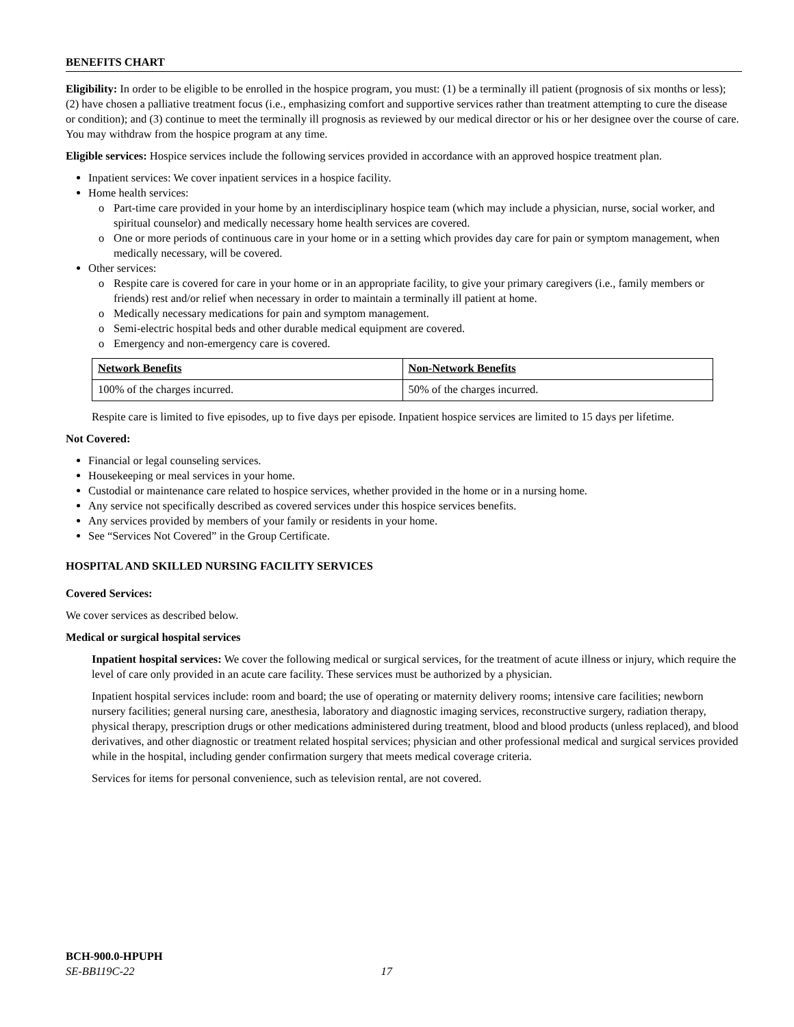BENEFITS CHART
Eligibility: In order to be eligible to be enrolled in the hospice program, you must: (1) be a terminally ill patient (prognosis of six months or less); (2) have chosen a palliative treatment focus (i.e., emphasizing comfort and supportive services rather than treatment attempting to cure the disease or condition); and (3) continue to meet the terminally ill prognosis as reviewed by our medical director or his or her designee over the course of care. You may withdraw from the hospice program at any time.
Eligible services: Hospice services include the following services provided in accordance with an approved hospice treatment plan.
Inpatient services: We cover inpatient services in a hospice facility.
Home health services:
o Part-time care provided in your home by an interdisciplinary hospice team (which may include a physician, nurse, social worker, and spiritual counselor) and medically necessary home health services are covered.
o One or more periods of continuous care in your home or in a setting which provides day care for pain or symptom management, when medically necessary, will be covered.
Other services:
o Respite care is covered for care in your home or in an appropriate facility, to give your primary caregivers (i.e., family members or friends) rest and/or relief when necessary in order to maintain a terminally ill patient at home.
o Medically necessary medications for pain and symptom management.
o Semi-electric hospital beds and other durable medical equipment are covered.
o Emergency and non-emergency care is covered.
| Network Benefits | Non-Network Benefits |
| --- | --- |
| 100% of the charges incurred. | 50% of the charges incurred. |
Respite care is limited to five episodes, up to five days per episode. Inpatient hospice services are limited to 15 days per lifetime.
Not Covered:
Financial or legal counseling services.
Housekeeping or meal services in your home.
Custodial or maintenance care related to hospice services, whether provided in the home or in a nursing home.
Any service not specifically described as covered services under this hospice services benefits.
Any services provided by members of your family or residents in your home.
See “Services Not Covered” in the Group Certificate.
HOSPITAL AND SKILLED NURSING FACILITY SERVICES
Covered Services:
We cover services as described below.
Medical or surgical hospital services
Inpatient hospital services: We cover the following medical or surgical services, for the treatment of acute illness or injury, which require the level of care only provided in an acute care facility. These services must be authorized by a physician.
Inpatient hospital services include: room and board; the use of operating or maternity delivery rooms; intensive care facilities; newborn nursery facilities; general nursing care, anesthesia, laboratory and diagnostic imaging services, reconstructive surgery, radiation therapy, physical therapy, prescription drugs or other medications administered during treatment, blood and blood products (unless replaced), and blood derivatives, and other diagnostic or treatment related hospital services; physician and other professional medical and surgical services provided while in the hospital, including gender confirmation surgery that meets medical coverage criteria.
Services for items for personal convenience, such as television rental, are not covered.
BCH-900.0-HPUPH
SE-BB119C-22 17